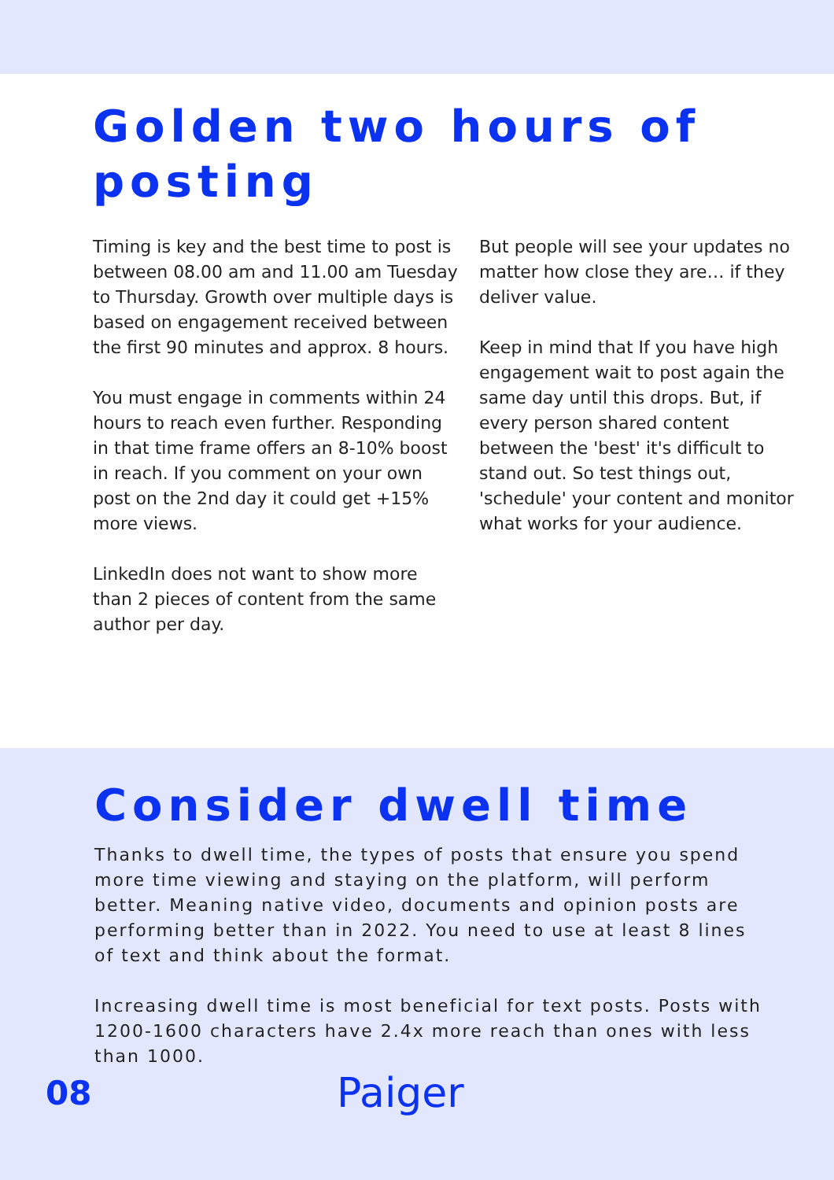Golden two hours of posting
Timing is key and the best time to post is between 08.00 am and 11.00 am Tuesday to Thursday. Growth over multiple days is based on engagement received between the first 90 minutes and approx. 8 hours.
You must engage in comments within 24 hours to reach even further. Responding in that time frame offers an 8-10% boost in reach. If you comment on your own post on the 2nd day it could get +15% more views.
LinkedIn does not want to show more than 2 pieces of content from the same author per day.
But people will see your updates no matter how close they are… if they deliver value.
Keep in mind that If you have high engagement wait to post again the same day until this drops. But, if every person shared content between the 'best' it's difficult to stand out. So test things out, 'schedule' your content and monitor what works for your audience.
Consider dwell time
Thanks to dwell time, the types of posts that ensure you spend more time viewing and staying on the platform, will perform better. Meaning native video, documents and opinion posts are performing better than in 2022. You need to use at least 8 lines of text and think about the format.
Increasing dwell time is most beneficial for text posts. Posts with 1200-1600 characters have 2.4x more reach than ones with less than 1000.
08
Paiger